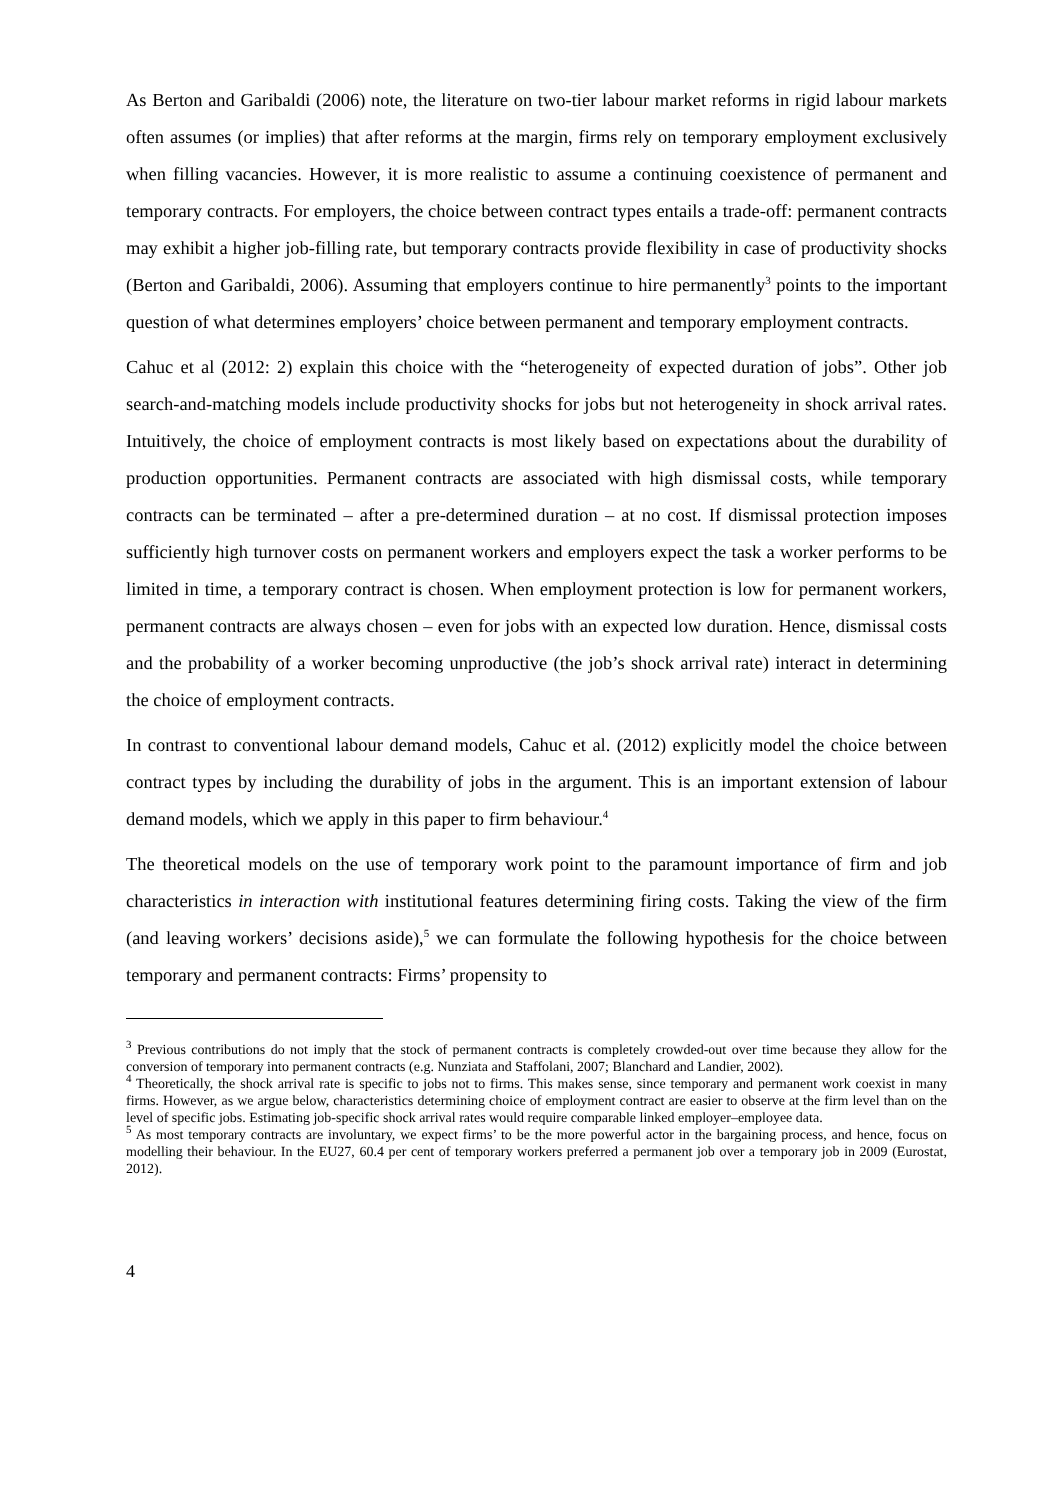As Berton and Garibaldi (2006) note, the literature on two-tier labour market reforms in rigid labour markets often assumes (or implies) that after reforms at the margin, firms rely on temporary employment exclusively when filling vacancies. However, it is more realistic to assume a continuing coexistence of permanent and temporary contracts. For employers, the choice between contract types entails a trade-off: permanent contracts may exhibit a higher job-filling rate, but temporary contracts provide flexibility in case of productivity shocks (Berton and Garibaldi, 2006). Assuming that employers continue to hire permanently<sup>3</sup> points to the important question of what determines employers’ choice between permanent and temporary employment contracts.
Cahuc et al (2012: 2) explain this choice with the “heterogeneity of expected duration of jobs”. Other job search-and-matching models include productivity shocks for jobs but not heterogeneity in shock arrival rates. Intuitively, the choice of employment contracts is most likely based on expectations about the durability of production opportunities. Permanent contracts are associated with high dismissal costs, while temporary contracts can be terminated – after a pre-determined duration – at no cost. If dismissal protection imposes sufficiently high turnover costs on permanent workers and employers expect the task a worker performs to be limited in time, a temporary contract is chosen. When employment protection is low for permanent workers, permanent contracts are always chosen – even for jobs with an expected low duration. Hence, dismissal costs and the probability of a worker becoming unproductive (the job’s shock arrival rate) interact in determining the choice of employment contracts.
In contrast to conventional labour demand models, Cahuc et al. (2012) explicitly model the choice between contract types by including the durability of jobs in the argument. This is an important extension of labour demand models, which we apply in this paper to firm behaviour.<sup>4</sup>
The theoretical models on the use of temporary work point to the paramount importance of firm and job characteristics in interaction with institutional features determining firing costs. Taking the view of the firm (and leaving workers’ decisions aside),<sup>5</sup> we can formulate the following hypothesis for the choice between temporary and permanent contracts: Firms’ propensity to
<sup>3</sup> Previous contributions do not imply that the stock of permanent contracts is completely crowded-out over time because they allow for the conversion of temporary into permanent contracts (e.g. Nunziata and Staffolani, 2007; Blanchard and Landier, 2002).
<sup>4</sup> Theoretically, the shock arrival rate is specific to jobs not to firms. This makes sense, since temporary and permanent work coexist in many firms. However, as we argue below, characteristics determining choice of employment contract are easier to observe at the firm level than on the level of specific jobs. Estimating job-specific shock arrival rates would require comparable linked employer–employee data.
<sup>5</sup> As most temporary contracts are involuntary, we expect firms’ to be the more powerful actor in the bargaining process, and hence, focus on modelling their behaviour. In the EU27, 60.4 per cent of temporary workers preferred a permanent job over a temporary job in 2009 (Eurostat, 2012).
4